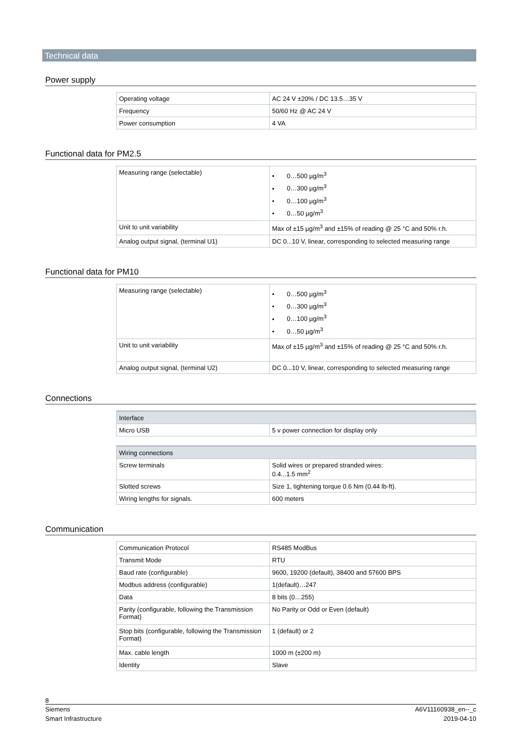Technical data
Power supply
| Operating voltage | AC 24 V ±20% / DC 13.5…35 V |
| Frequency | 50/60 Hz @ AC 24 V |
| Power consumption | 4 VA |
Functional data for PM2.5
| Measuring range (selectable) | • 0…500 µg/m<sup>3</sup> • 0…300 µg/m<sup>3</sup> • 0…100 µg/m<sup>3</sup> • 0…50 µg/m<sup>3</sup> |
| Unit to unit variability | Max of ±15 µg/m<sup>3</sup> and ±15% of reading @ 25 °C and 50% r.h. |
| Analog output signal, (terminal U1) | DC 0...10 V, linear, corresponding to selected measuring range |
Functional data for PM10
| Measuring range (selectable) | • 0…500 µg/m<sup>3</sup> • 0…300 µg/m<sup>3</sup> • 0…100 µg/m<sup>3</sup> • 0…50 µg/m<sup>3</sup> |
| Unit to unit variability | Max of ±15 µg/m<sup>3</sup> and ±15% of reading @ 25 °C and 50% r.h. |
| Analog output signal, (terminal U2) | DC 0...10 V, linear, corresponding to selected measuring range |
Connections
| Interface | |
| --- | --- |
| Micro USB | 5 v power connection for display only |
| Wiring connections | |
| --- | --- |
| Screw terminals | Solid wires or prepared stranded wires: 0.4...1.5 mm<sup>2</sup> |
| Slotted screws | Size 1, tightening torque 0.6 Nm (0.44 lb-ft). |
| Wiring lengths for signals. | 600 meters |
Communication
| Communication Protocol | RS485 ModBus |
| Transmit Mode | RTU |
| Baud rate (configurable) | 9600, 19200 (default), 38400 and 57600 BPS |
| Modbus address (configurable) | 1(default)…247 |
| Data | 8 bits (0…255) |
| Parity (configurable, following the Transmission Format) | No Parity or Odd or Even (default) |
| Stop bits (configurable, following the Transmission Format) | 1 (default) or 2 |
| Max. cable length | 1000 m (±200 m) |
| Identity | Slave |
8
Siemens A6V11160938_en--_c
Smart Infrastructure 2019-04-10